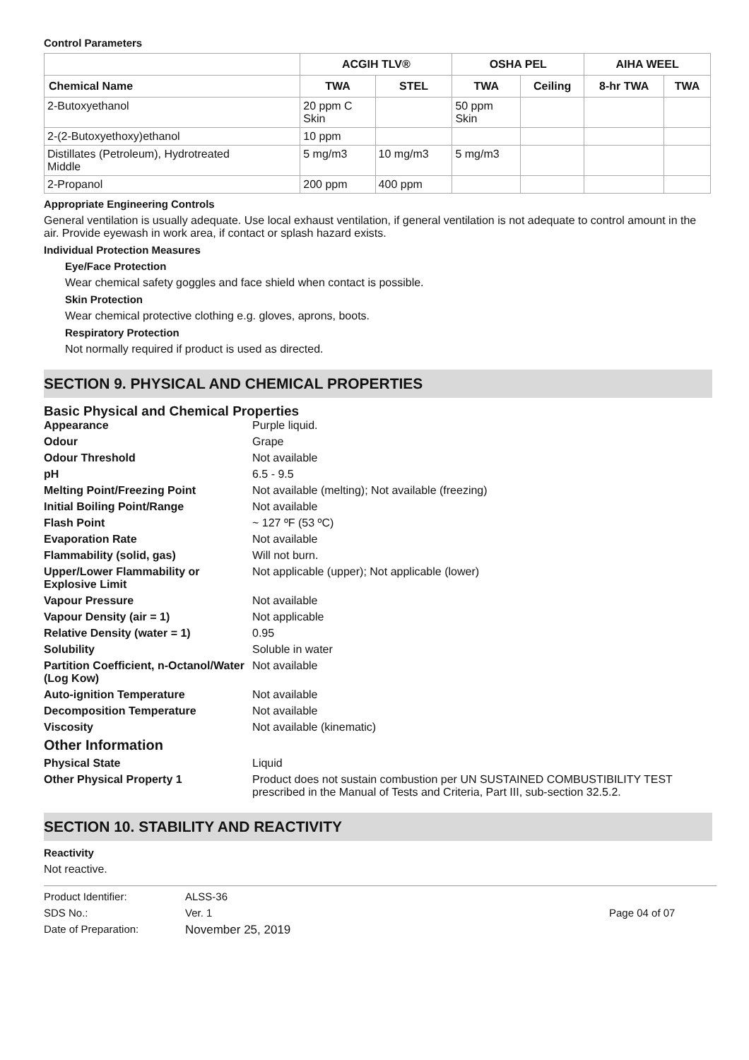Control Parameters
| | ACGIH TLV® | | OSHA PEL | | AIHA WEEL | |
| --- | --- | --- | --- | --- | --- | --- |
| Chemical Name | TWA | STEL | TWA | Ceiling | 8-hr TWA | TWA |
| 2-Butoxyethanol | 20 ppm C Skin | | 50 ppm Skin | | | |
| 2-(2-Butoxyethoxy)ethanol | 10 ppm | | | | | |
| Distillates (Petroleum), Hydrotreated Middle | 5 mg/m3 | 10 mg/m3 | 5 mg/m3 | | | |
| 2-Propanol | 200 ppm | 400 ppm | | | | |
Appropriate Engineering Controls
General ventilation is usually adequate. Use local exhaust ventilation, if general ventilation is not adequate to control amount in the air. Provide eyewash in work area, if contact or splash hazard exists.
Individual Protection Measures
Eye/Face Protection
Wear chemical safety goggles and face shield when contact is possible.
Skin Protection
Wear chemical protective clothing e.g. gloves, aprons, boots.
Respiratory Protection
Not normally required if product is used as directed.
SECTION 9. PHYSICAL AND CHEMICAL PROPERTIES
Basic Physical and Chemical Properties
Appearance Purple liquid. Odour Grape Odour Threshold Not available pH 6.5 - 9.5 Melting Point/Freezing Point Not available (melting); Not available (freezing) Initial Boiling Point/Range Not available Flash Point ~ 127 ºF (53 ºC) Evaporation Rate Not available Flammability (solid, gas) Will not burn. Upper/Lower Flammability or Explosive Limit Not applicable (upper); Not applicable (lower) Vapour Pressure Not available Vapour Density (air = 1) Not applicable Relative Density (water = 1) 0.95 Solubility Soluble in water Partition Coefficient, n-Octanol/Water (Log Kow) Not available Auto-ignition Temperature Not available Decomposition Temperature Not available Viscosity Not available (kinematic)
Other Information
Physical State Liquid Other Physical Property 1 Product does not sustain combustion per UN SUSTAINED COMBUSTIBILITY TEST prescribed in the Manual of Tests and Criteria, Part III, sub-section 32.5.2.
SECTION 10. STABILITY AND REACTIVITY
Reactivity
Not reactive.
Product Identifier: ALSS-36 SDS No.: Ver. 1 Page 04 of 07 Date of Preparation: November 25, 2019